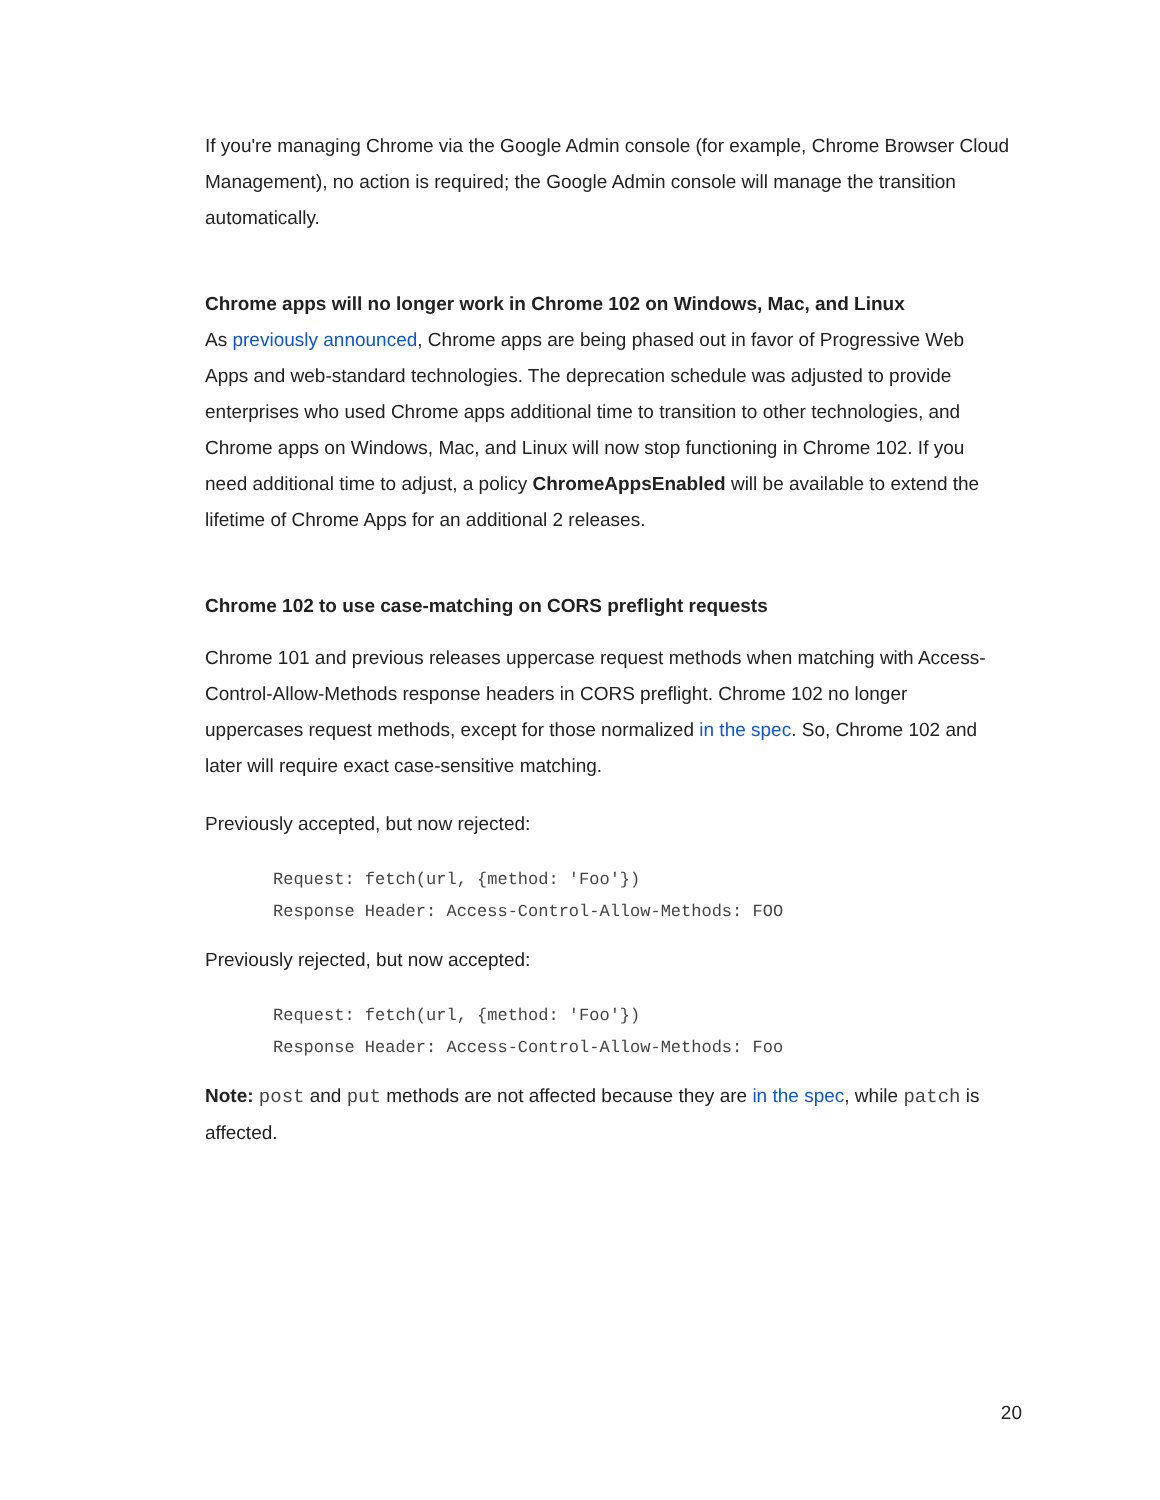If you're managing Chrome via the Google Admin console (for example, Chrome Browser Cloud Management), no action is required; the Google Admin console will manage the transition automatically.
Chrome apps will no longer work in Chrome 102 on Windows, Mac, and Linux
As previously announced, Chrome apps are being phased out in favor of Progressive Web Apps and web-standard technologies. The deprecation schedule was adjusted to provide enterprises who used Chrome apps additional time to transition to other technologies, and Chrome apps on Windows, Mac, and Linux will now stop functioning in Chrome 102. If you need additional time to adjust, a policy ChromeAppsEnabled will be available to extend the lifetime of Chrome Apps for an additional 2 releases.
Chrome 102 to use case-matching on CORS preflight requests
Chrome 101 and previous releases uppercase request methods when matching with Access-Control-Allow-Methods response headers in CORS preflight. Chrome 102 no longer uppercases request methods, except for those normalized in the spec. So, Chrome 102 and later will require exact case-sensitive matching.
Previously accepted, but now rejected:
Request: fetch(url, {method: 'Foo'})
Response Header: Access-Control-Allow-Methods: FOO
Previously rejected, but now accepted:
Request: fetch(url, {method: 'Foo'})
Response Header: Access-Control-Allow-Methods: Foo
Note: post and put methods are not affected because they are in the spec, while patch is affected.
20